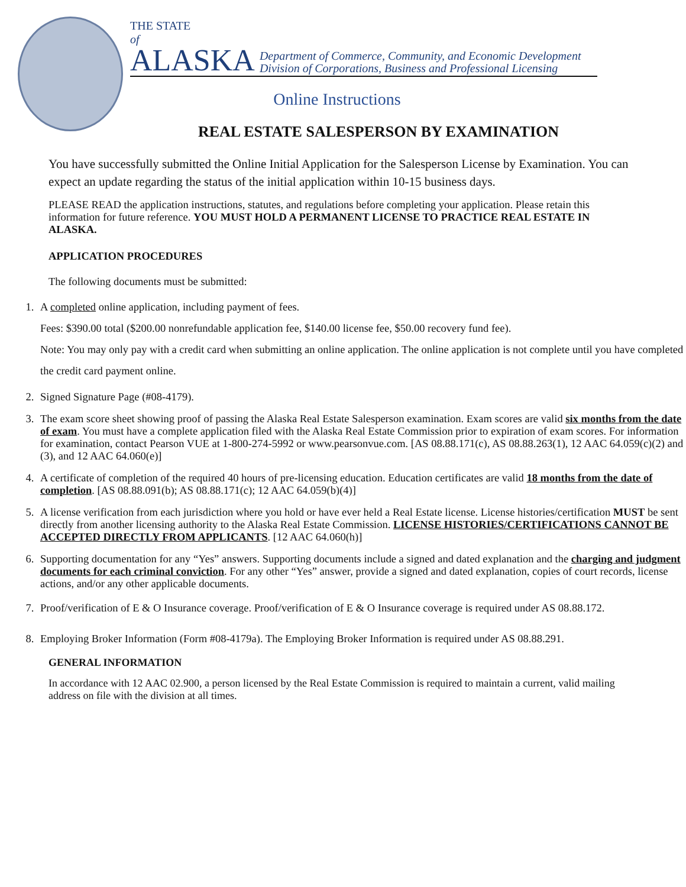THE STATE
of
ALASKA Department of Commerce, Community, and Economic Development
Division of Corporations, Business and Professional Licensing
Online Instructions
REAL ESTATE SALESPERSON BY EXAMINATION
You have successfully submitted the Online Initial Application for the Salesperson License by Examination. You can expect an update regarding the status of the initial application within 10-15 business days.
PLEASE READ the application instructions, statutes, and regulations before completing your application. Please retain this information for future reference. YOU MUST HOLD A PERMANENT LICENSE TO PRACTICE REAL ESTATE IN ALASKA.
APPLICATION PROCEDURES
The following documents must be submitted:
1. A completed online application, including payment of fees.
Fees: $390.00 total ($200.00 nonrefundable application fee, $140.00 license fee, $50.00 recovery fund fee).
Note: You may only pay with a credit card when submitting an online application. The online application is not complete until you have completed the credit card payment online.
2. Signed Signature Page (#08-4179).
3. The exam score sheet showing proof of passing the Alaska Real Estate Salesperson examination. Exam scores are valid six months from the date of exam. You must have a complete application filed with the Alaska Real Estate Commission prior to expiration of exam scores. For information for examination, contact Pearson VUE at 1-800-274-5992 or www.pearsonvue.com. [AS 08.88.171(c), AS 08.88.263(1), 12 AAC 64.059(c)(2) and (3), and 12 AAC 64.060(e)]
4. A certificate of completion of the required 40 hours of pre-licensing education. Education certificates are valid 18 months from the date of completion. [AS 08.88.091(b); AS 08.88.171(c); 12 AAC 64.059(b)(4)]
5. A license verification from each jurisdiction where you hold or have ever held a Real Estate license. License histories/certification MUST be sent directly from another licensing authority to the Alaska Real Estate Commission. LICENSE HISTORIES/CERTIFICATIONS CANNOT BE ACCEPTED DIRECTLY FROM APPLICANTS. [12 AAC 64.060(h)]
6. Supporting documentation for any “Yes” answers. Supporting documents include a signed and dated explanation and the charging and judgment documents for each criminal conviction. For any other “Yes” answer, provide a signed and dated explanation, copies of court records, license actions, and/or any other applicable documents.
7. Proof/verification of E & O Insurance coverage. Proof/verification of E & O Insurance coverage is required under AS 08.88.172.
8. Employing Broker Information (Form #08-4179a). The Employing Broker Information is required under AS 08.88.291.
GENERAL INFORMATION
In accordance with 12 AAC 02.900, a person licensed by the Real Estate Commission is required to maintain a current, valid mailing address on file with the division at all times.